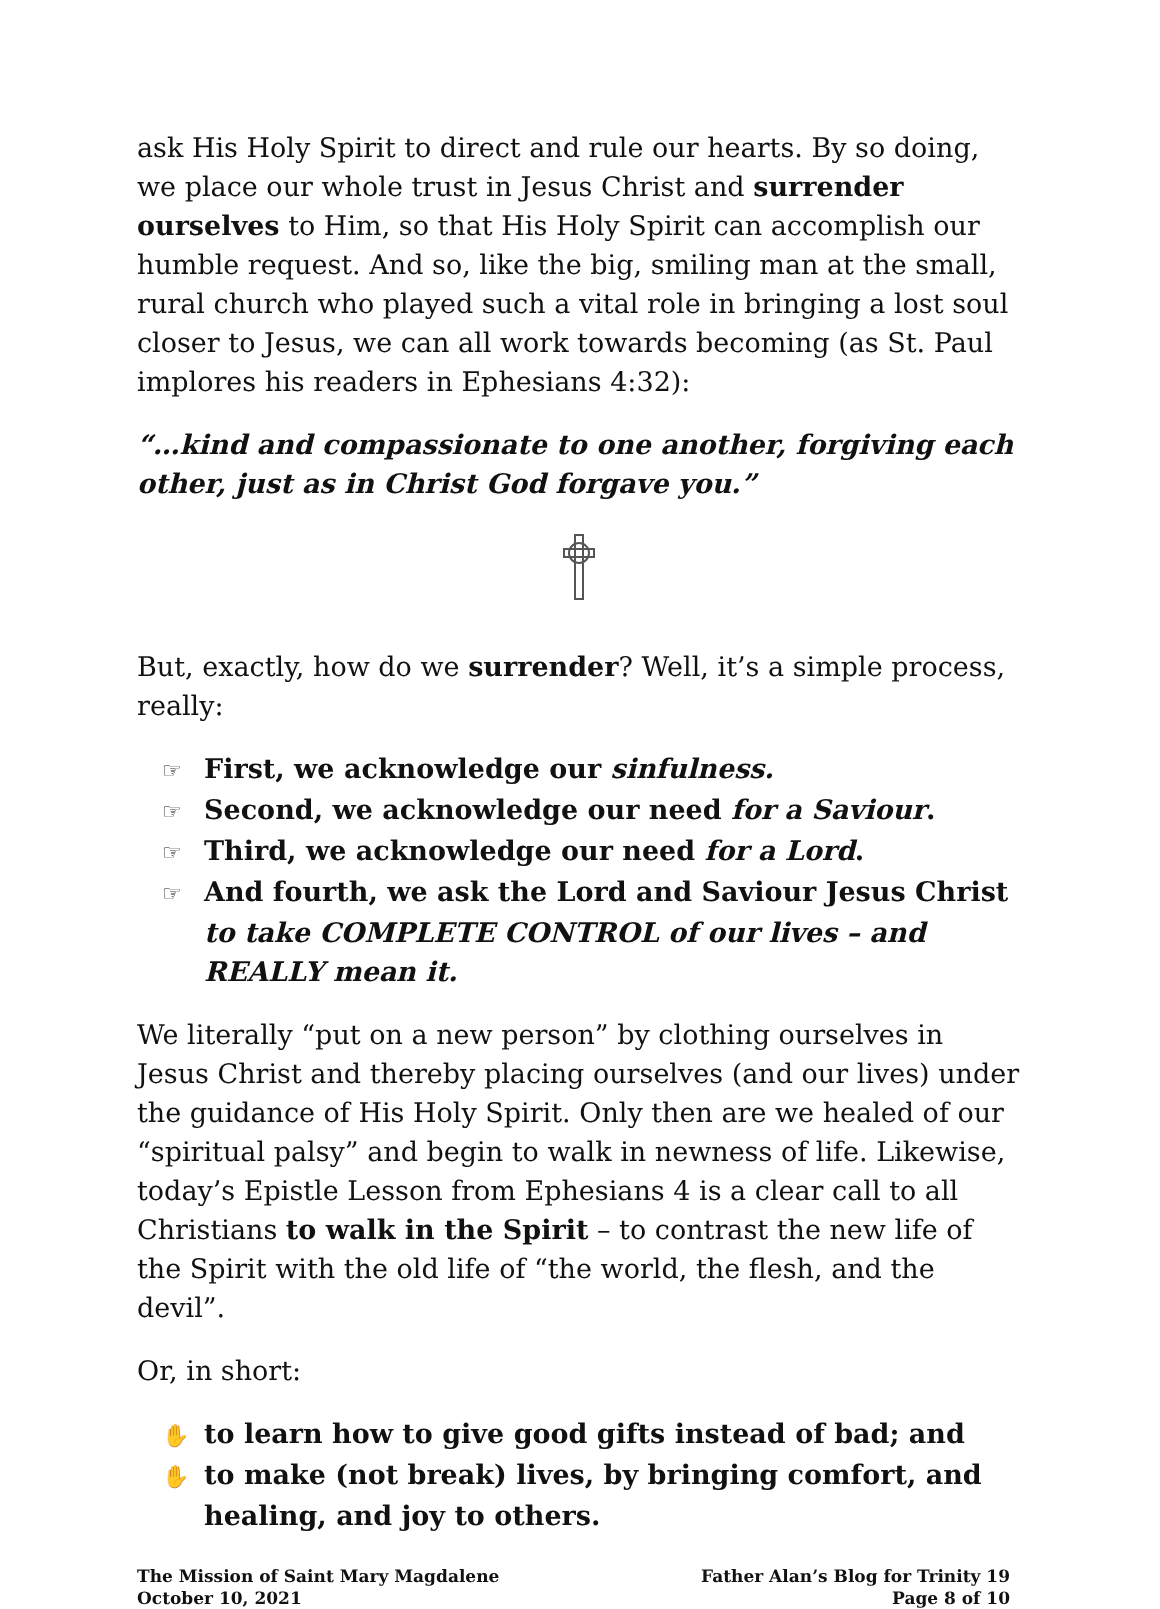ask His Holy Spirit to direct and rule our hearts. By so doing, we place our whole trust in Jesus Christ and surrender ourselves to Him, so that His Holy Spirit can accomplish our humble request. And so, like the big, smiling man at the small, rural church who played such a vital role in bringing a lost soul closer to Jesus, we can all work towards becoming (as St. Paul implores his readers in Ephesians 4:32):
“…kind and compassionate to one another, forgiving each other, just as in Christ God forgave you.”
But, exactly, how do we surrender? Well, it’s a simple process, really:
☞ First, we acknowledge our sinfulness.
☞ Second, we acknowledge our need for a Saviour.
☞ Third, we acknowledge our need for a Lord.
☞ And fourth, we ask the Lord and Saviour Jesus Christ to take COMPLETE CONTROL of our lives – and REALLY mean it.
We literally “put on a new person” by clothing ourselves in Jesus Christ and thereby placing ourselves (and our lives) under the guidance of His Holy Spirit. Only then are we healed of our “spiritual palsy” and begin to walk in newness of life. Likewise, today’s Epistle Lesson from Ephesians 4 is a clear call to all Christians to walk in the Spirit – to contrast the new life of the Spirit with the old life of “the world, the flesh, and the devil”.
Or, in short:
✋ to learn how to give good gifts instead of bad; and
✋ to make (not break) lives, by bringing comfort, and healing, and joy to others.
The Mission of Saint Mary Magdalene
October 10, 2021
Father Alan’s Blog for Trinity 19
Page 8 of 10